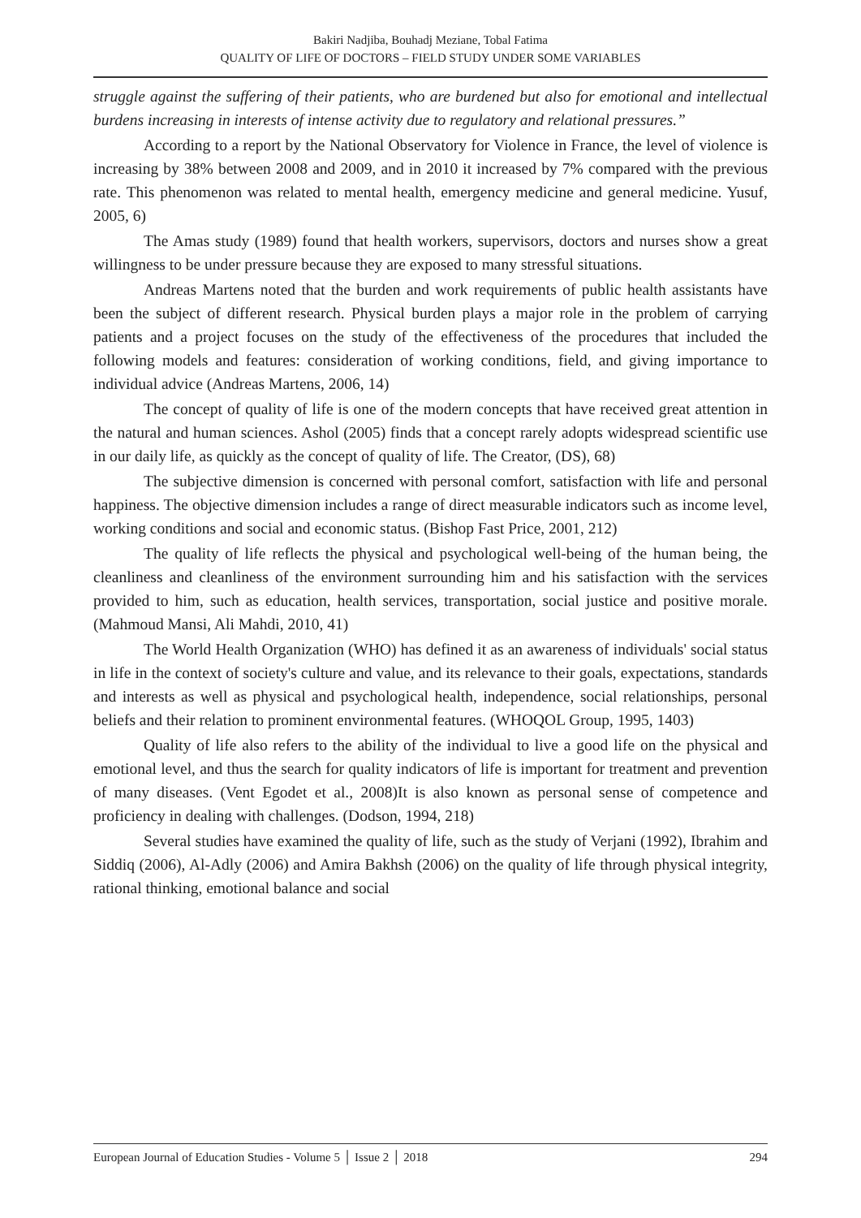Bakiri Nadjiba, Bouhadj Meziane, Tobal Fatima
QUALITY OF LIFE OF DOCTORS – FIELD STUDY UNDER SOME VARIABLES
struggle against the suffering of their patients, who are burdened but also for emotional and intellectual burdens increasing in interests of intense activity due to regulatory and relational pressures.”
According to a report by the National Observatory for Violence in France, the level of violence is increasing by 38% between 2008 and 2009, and in 2010 it increased by 7% compared with the previous rate. This phenomenon was related to mental health, emergency medicine and general medicine. Yusuf, 2005, 6)
The Amas study (1989) found that health workers, supervisors, doctors and nurses show a great willingness to be under pressure because they are exposed to many stressful situations.
Andreas Martens noted that the burden and work requirements of public health assistants have been the subject of different research. Physical burden plays a major role in the problem of carrying patients and a project focuses on the study of the effectiveness of the procedures that included the following models and features: consideration of working conditions, field, and giving importance to individual advice (Andreas Martens, 2006, 14)
The concept of quality of life is one of the modern concepts that have received great attention in the natural and human sciences. Ashol (2005) finds that a concept rarely adopts widespread scientific use in our daily life, as quickly as the concept of quality of life. The Creator, (DS), 68)
The subjective dimension is concerned with personal comfort, satisfaction with life and personal happiness. The objective dimension includes a range of direct measurable indicators such as income level, working conditions and social and economic status. (Bishop Fast Price, 2001, 212)
The quality of life reflects the physical and psychological well-being of the human being, the cleanliness and cleanliness of the environment surrounding him and his satisfaction with the services provided to him, such as education, health services, transportation, social justice and positive morale. (Mahmoud Mansi, Ali Mahdi, 2010, 41)
The World Health Organization (WHO) has defined it as an awareness of individuals' social status in life in the context of society's culture and value, and its relevance to their goals, expectations, standards and interests as well as physical and psychological health, independence, social relationships, personal beliefs and their relation to prominent environmental features. (WHOQOL Group, 1995, 1403)
Quality of life also refers to the ability of the individual to live a good life on the physical and emotional level, and thus the search for quality indicators of life is important for treatment and prevention of many diseases. (Vent Egodet et al., 2008)It is also known as personal sense of competence and proficiency in dealing with challenges. (Dodson, 1994, 218)
Several studies have examined the quality of life, such as the study of Verjani (1992), Ibrahim and Siddiq (2006), Al-Adly (2006) and Amira Bakhsh (2006) on the quality of life through physical integrity, rational thinking, emotional balance and social
European Journal of Education Studies - Volume 5 │ Issue 2 │ 2018 294